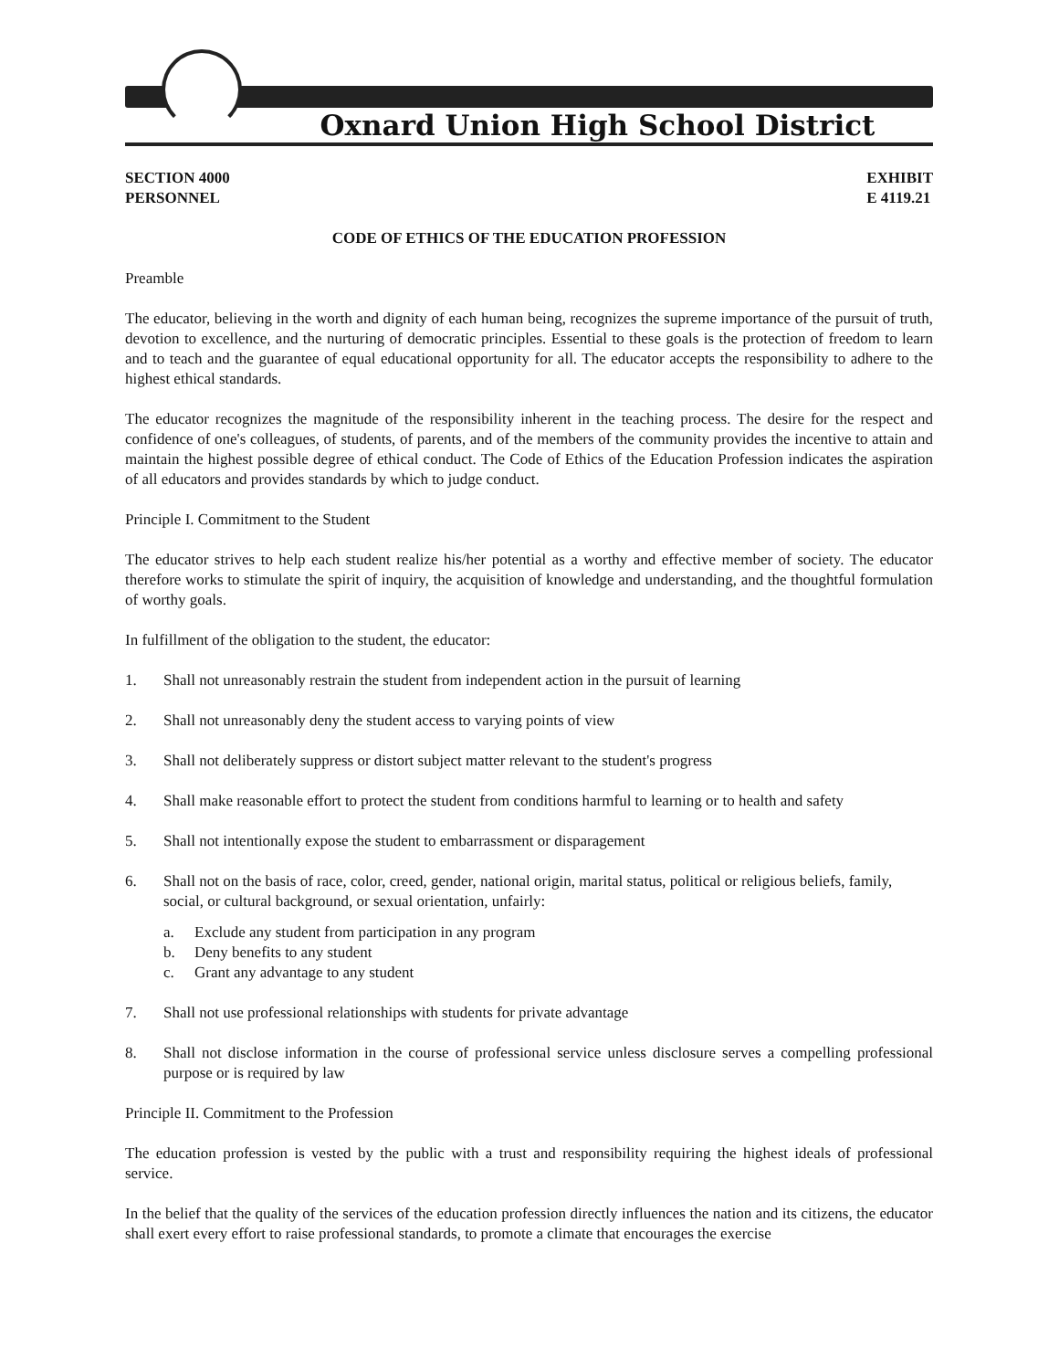Oxnard Union High School District
SECTION 4000
PERSONNEL
EXHIBIT
E 4119.21
CODE OF ETHICS OF THE EDUCATION PROFESSION
Preamble
The educator, believing in the worth and dignity of each human being, recognizes the supreme importance of the pursuit of truth, devotion to excellence, and the nurturing of democratic principles. Essential to these goals is the protection of freedom to learn and to teach and the guarantee of equal educational opportunity for all. The educator accepts the responsibility to adhere to the highest ethical standards.
The educator recognizes the magnitude of the responsibility inherent in the teaching process. The desire for the respect and confidence of one's colleagues, of students, of parents, and of the members of the community provides the incentive to attain and maintain the highest possible degree of ethical conduct. The Code of Ethics of the Education Profession indicates the aspiration of all educators and provides standards by which to judge conduct.
Principle I. Commitment to the Student
The educator strives to help each student realize his/her potential as a worthy and effective member of society. The educator therefore works to stimulate the spirit of inquiry, the acquisition of knowledge and understanding, and the thoughtful formulation of worthy goals.
In fulfillment of the obligation to the student, the educator:
1. Shall not unreasonably restrain the student from independent action in the pursuit of learning
2. Shall not unreasonably deny the student access to varying points of view
3. Shall not deliberately suppress or distort subject matter relevant to the student's progress
4. Shall make reasonable effort to protect the student from conditions harmful to learning or to health and safety
5. Shall not intentionally expose the student to embarrassment or disparagement
6. Shall not on the basis of race, color, creed, gender, national origin, marital status, political or religious beliefs, family, social, or cultural background, or sexual orientation, unfairly:
a. Exclude any student from participation in any program
b. Deny benefits to any student
c. Grant any advantage to any student
7. Shall not use professional relationships with students for private advantage
8. Shall not disclose information in the course of professional service unless disclosure serves a compelling professional purpose or is required by law
Principle II. Commitment to the Profession
The education profession is vested by the public with a trust and responsibility requiring the highest ideals of professional service.
In the belief that the quality of the services of the education profession directly influences the nation and its citizens, the educator shall exert every effort to raise professional standards, to promote a climate that encourages the exercise